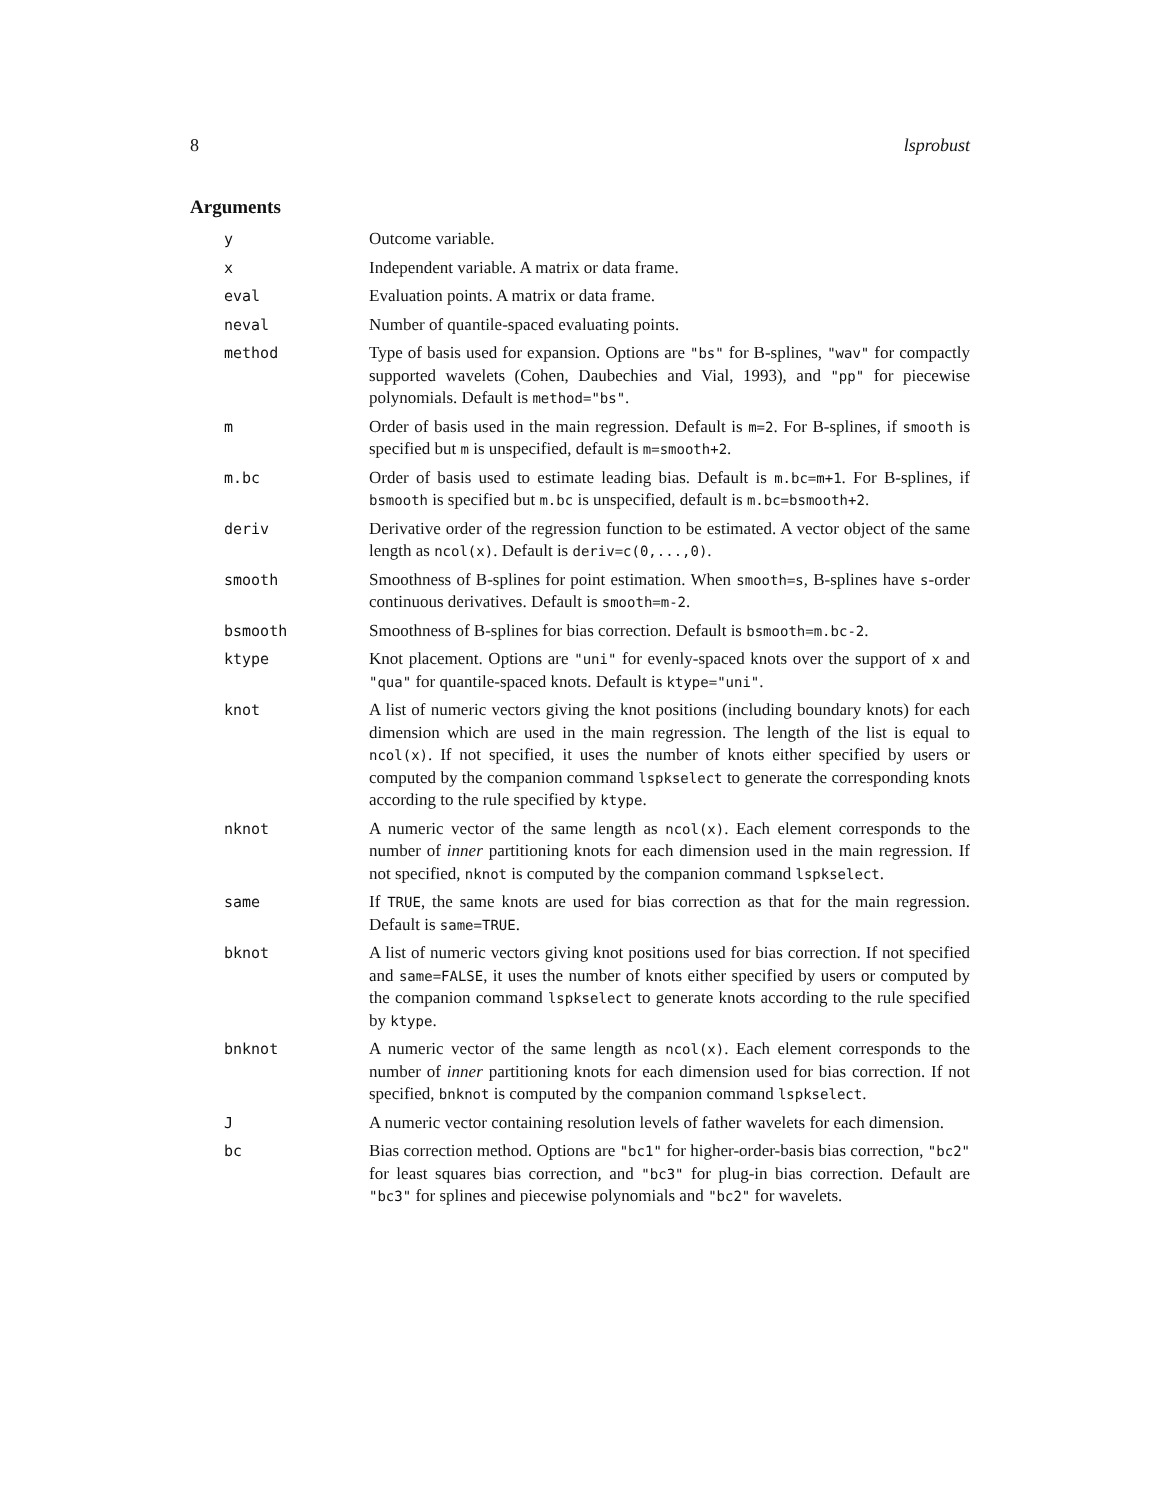8 lsprobust
Arguments
| y | Outcome variable. |
| x | Independent variable. A matrix or data frame. |
| eval | Evaluation points. A matrix or data frame. |
| neval | Number of quantile-spaced evaluating points. |
| method | Type of basis used for expansion. Options are "bs" for B-splines, "wav" for compactly supported wavelets (Cohen, Daubechies and Vial, 1993), and "pp" for piecewise polynomials. Default is method="bs" . |
| m | Order of basis used in the main regression. Default is m=2 . For B-splines, if smooth is specified but m is unspecified, default is m=smooth+2 . |
| m.bc | Order of basis used to estimate leading bias. Default is m.bc=m+1 . For B-splines, if bsmooth is specified but m.bc is unspecified, default is m.bc=bsmooth+2 . |
| deriv | Derivative order of the regression function to be estimated. A vector object of the same length as ncol(x) . Default is deriv=c(0,...,0) . |
| smooth | Smoothness of B-splines for point estimation. When smooth=s , B-splines have s -order continuous derivatives. Default is smooth=m-2 . |
| bsmooth | Smoothness of B-splines for bias correction. Default is bsmooth=m.bc-2 . |
| ktype | Knot placement. Options are "uni" for evenly-spaced knots over the support of x and "qua" for quantile-spaced knots. Default is ktype="uni" . |
| knot | A list of numeric vectors giving the knot positions (including boundary knots) for each dimension which are used in the main regression. The length of the list is equal to ncol(x) . If not specified, it uses the number of knots either specified by users or computed by the companion command lspkselect to generate the corresponding knots according to the rule specified by ktype . |
| nknot | A numeric vector of the same length as ncol(x) . Each element corresponds to the number of inner partitioning knots for each dimension used in the main regression. If not specified, nknot is computed by the companion command lspkselect . |
| same | If TRUE , the same knots are used for bias correction as that for the main regression. Default is same=TRUE . |
| bknot | A list of numeric vectors giving knot positions used for bias correction. If not specified and same=FALSE , it uses the number of knots either specified by users or computed by the companion command lspkselect to generate knots according to the rule specified by ktype . |
| bnknot | A numeric vector of the same length as ncol(x) . Each element corresponds to the number of inner partitioning knots for each dimension used for bias correction. If not specified, bnknot is computed by the companion command lspkselect . |
| J | A numeric vector containing resolution levels of father wavelets for each dimension. |
| bc | Bias correction method. Options are "bc1" for higher-order-basis bias correction, "bc2" for least squares bias correction, and "bc3" for plug-in bias correction. Default are "bc3" for splines and piecewise polynomials and "bc2" for wavelets. |